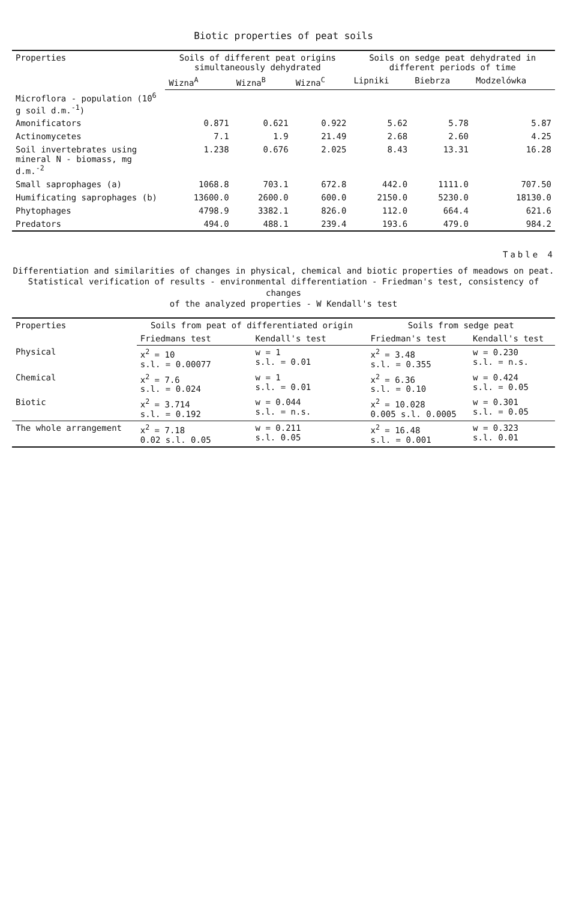Biotic properties of peat soils
| Properties | Soils of different peat origins simultaneously dehydrated | | | Soils on sedge peat dehydrated in different periods of time | | |
| --- | --- | --- | --- | --- | --- | --- |
| | Wizna<sup>A</sup> | Wizna<sup>B</sup> | Wizna<sup>C</sup> | Lipniki | Biebrza | Modzelówka |
| Microflora - population (10<sup>6</sup> g soil d.m.<sup>-1</sup>) | | | | | | |
| Amonificators | 0.871 | 0.621 | 0.922 | 5.62 | 5.78 | 5.87 |
| Actinomycetes | 7.1 | 1.9 | 21.49 | 2.68 | 2.60 | 4.25 |
| Soil invertebrates using mineral N - biomass, mg d.m.<sup>-2</sup> | 1.238 | 0.676 | 2.025 | 8.43 | 13.31 | 16.28 |
| Small saprophages (a) | 1068.8 | 703.1 | 672.8 | 442.0 | 1111.0 | 707.50 |
| Humificating saprophages (b) | 13600.0 | 2600.0 | 600.0 | 2150.0 | 5230.0 | 18130.0 |
| Phytophages | 4798.9 | 3382.1 | 826.0 | 112.0 | 664.4 | 621.6 |
| Predators | 494.0 | 488.1 | 239.4 | 193.6 | 479.0 | 984.2 |
Table 4
Differentiation and similarities of changes in physical, chemical and biotic properties of meadows on peat.
Statistical verification of results - environmental differentiation - Friedman's test, consistency of changes
of the analyzed properties - W Kendall's test
| Properties | Soils from peat of differentiated origin | | Soils from sedge peat | |
| --- | --- | --- | --- | --- |
| | Friedmans test | Kendall's test | Friedman's test | Kendall's test |
| Physical | x<sup>2</sup> = 10 s.l. = 0.00077 | w = 1 s.l. = 0.01 | x<sup>2</sup> = 3.48 s.l. = 0.355 | w = 0.230 s.l. = n.s. |
| Chemical | x<sup>2</sup> = 7.6 s.l. = 0.024 | w = 1 s.l. = 0.01 | x<sup>2</sup> = 6.36 s.l. = 0.10 | w = 0.424 s.l. = 0.05 |
| Biotic | x<sup>2</sup> = 3.714 s.l. = 0.192 | w = 0.044 s.l. = n.s. | x<sup>2</sup> = 10.028 0.005 s.l. 0.0005 | w = 0.301 s.l. = 0.05 |
| The whole arrangement | x<sup>2</sup> = 7.18 0.02 s.l. 0.05 | w = 0.211 s.l. 0.05 | x<sup>2</sup> = 16.48 s.l. = 0.001 | w = 0.323 s.l. 0.01 |